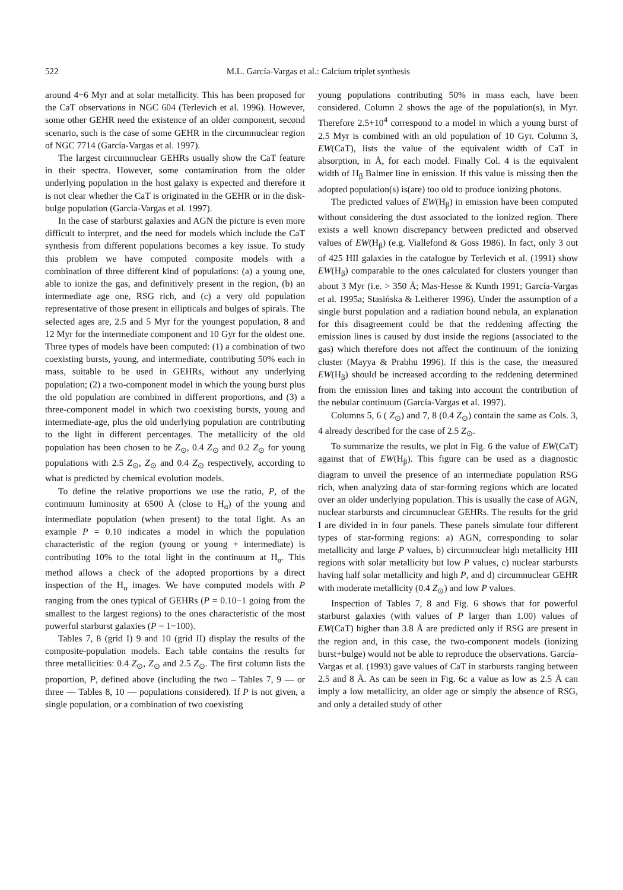522 M.L. García-Vargas et al.: Calcium triplet synthesis
around 4−6 Myr and at solar metallicity. This has been proposed for the CaT observations in NGC 604 (Terlevich et al. 1996). However, some other GEHR need the existence of an older component, second scenario, such is the case of some GEHR in the circumnuclear region of NGC 7714 (García-Vargas et al. 1997).
The largest circumnuclear GEHRs usually show the CaT feature in their spectra. However, some contamination from the older underlying population in the host galaxy is expected and therefore it is not clear whether the CaT is originated in the GEHR or in the disk-bulge population (García-Vargas et al. 1997).
In the case of starburst galaxies and AGN the picture is even more difficult to interpret, and the need for models which include the CaT synthesis from different populations becomes a key issue. To study this problem we have computed composite models with a combination of three different kind of populations: (a) a young one, able to ionize the gas, and definitively present in the region, (b) an intermediate age one, RSG rich, and (c) a very old population representative of those present in ellipticals and bulges of spirals. The selected ages are, 2.5 and 5 Myr for the youngest population, 8 and 12 Myr for the intermediate component and 10 Gyr for the oldest one. Three types of models have been computed: (1) a combination of two coexisting bursts, young, and intermediate, contributing 50% each in mass, suitable to be used in GEHRs, without any underlying population; (2) a two-component model in which the young burst plus the old population are combined in different proportions, and (3) a three-component model in which two coexisting bursts, young and intermediate-age, plus the old underlying population are contributing to the light in different percentages. The metallicity of the old population has been chosen to be Z<sub>⊙</sub>, 0.4 Z<sub>⊙</sub> and 0.2 Z<sub>⊙</sub> for young populations with 2.5 Z<sub>⊙</sub>, Z<sub>⊙</sub> and 0.4 Z<sub>⊙</sub> respectively, according to what is predicted by chemical evolution models.
To define the relative proportions we use the ratio, P, of the continuum luminosity at 6500 Å (close to H<sub>α</sub>) of the young and intermediate population (when present) to the total light. As an example P = 0.10 indicates a model in which the population characteristic of the region (young or young + intermediate) is contributing 10% to the total light in the continuum at H<sub>α</sub>. This method allows a check of the adopted proportions by a direct inspection of the H<sub>α</sub> images. We have computed models with P ranging from the ones typical of GEHRs (P = 0.10−1 going from the smallest to the largest regions) to the ones characteristic of the most powerful starburst galaxies (P = 1−100).
Tables 7, 8 (grid I) 9 and 10 (grid II) display the results of the composite-population models. Each table contains the results for three metallicities: 0.4 Z<sub>⊙</sub>, Z<sub>⊙</sub> and 2.5 Z<sub>⊙</sub>. The first column lists the proportion, P, defined above (including the two – Tables 7, 9 — or three — Tables 8, 10 — populations considered). If P is not given, a single population, or a combination of two coexisting
young populations contributing 50% in mass each, have been considered. Column 2 shows the age of the population(s), in Myr. Therefore 2.5+10<sup>4</sup> correspond to a model in which a young burst of 2.5 Myr is combined with an old population of 10 Gyr. Column 3, EW(CaT), lists the value of the equivalent width of CaT in absorption, in Å, for each model. Finally Col. 4 is the equivalent width of H<sub>β</sub> Balmer line in emission. If this value is missing then the adopted population(s) is(are) too old to produce ionizing photons.
The predicted values of EW(H<sub>β</sub>) in emission have been computed without considering the dust associated to the ionized region. There exists a well known discrepancy between predicted and observed values of EW(H<sub>β</sub>) (e.g. Viallefond & Goss 1986). In fact, only 3 out of 425 HII galaxies in the catalogue by Terlevich et al. (1991) show EW(H<sub>β</sub>) comparable to the ones calculated for clusters younger than about 3 Myr (i.e. > 350 Å; Mas-Hesse & Kunth 1991; García-Vargas et al. 1995a; Stasińska & Leitherer 1996). Under the assumption of a single burst population and a radiation bound nebula, an explanation for this disagreement could be that the reddening affecting the emission lines is caused by dust inside the regions (associated to the gas) which therefore does not affect the continuum of the ionizing cluster (Mayya & Prabhu 1996). If this is the case, the measured EW(H<sub>β</sub>) should be increased according to the reddening determined from the emission lines and taking into account the contribution of the nebular continuum (García-Vargas et al. 1997).
Columns 5, 6 ( Z<sub>⊙</sub>) and 7, 8 (0.4 Z<sub>⊙</sub>) contain the same as Cols. 3, 4 already described for the case of 2.5 Z<sub>⊙</sub>.
To summarize the results, we plot in Fig. 6 the value of EW(CaT) against that of EW(H<sub>β</sub>). This figure can be used as a diagnostic diagram to unveil the presence of an intermediate population RSG rich, when analyzing data of star-forming regions which are located over an older underlying population. This is usually the case of AGN, nuclear starbursts and circumnuclear GEHRs. The results for the grid I are divided in in four panels. These panels simulate four different types of star-forming regions: a) AGN, corresponding to solar metallicity and large P values, b) circumnuclear high metallicity HII regions with solar metallicity but low P values, c) nuclear starbursts having half solar metallicity and high P, and d) circumnuclear GEHR with moderate metallicity (0.4 Z<sub>⊙</sub>) and low P values.
Inspection of Tables 7, 8 and Fig. 6 shows that for powerful starburst galaxies (with values of P larger than 1.00) values of EW(CaT) higher than 3.8 Å are predicted only if RSG are present in the region and, in this case, the two-component models (ionizing burst+bulge) would not be able to reproduce the observations. García-Vargas et al. (1993) gave values of CaT in starbursts ranging between 2.5 and 8 Å. As can be seen in Fig. 6c a value as low as 2.5 Å can imply a low metallicity, an older age or simply the absence of RSG, and only a detailed study of other